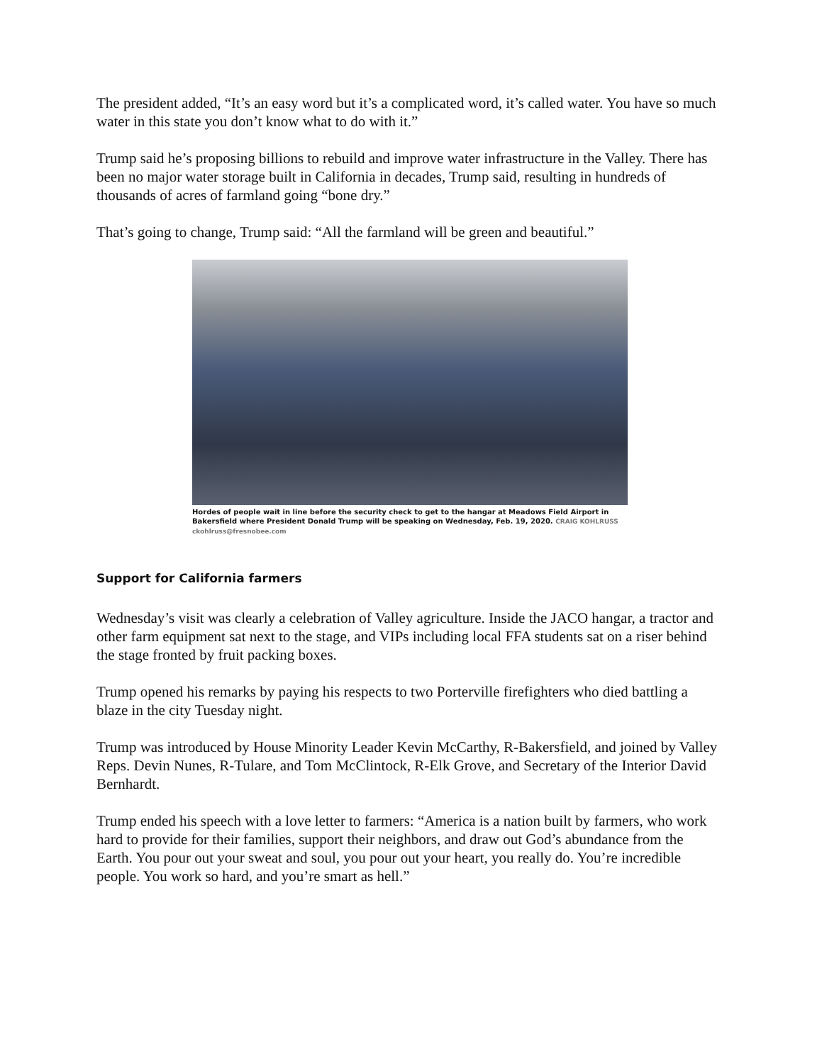The president added, “It’s an easy word but it’s a complicated word, it’s called water. You have so much water in this state you don’t know what to do with it.”
Trump said he’s proposing billions to rebuild and improve water infrastructure in the Valley. There has been no major water storage built in California in decades, Trump said, resulting in hundreds of thousands of acres of farmland going “bone dry.”
That’s going to change, Trump said: “All the farmland will be green and beautiful.”
Hordes of people wait in line before the security check to get to the hangar at Meadows Field Airport in Bakersfield where President Donald Trump will be speaking on Wednesday, Feb. 19, 2020. CRAIG KOHLRUSS ckohlruss@fresnobee.com
Support for California farmers
Wednesday’s visit was clearly a celebration of Valley agriculture. Inside the JACO hangar, a tractor and other farm equipment sat next to the stage, and VIPs including local FFA students sat on a riser behind the stage fronted by fruit packing boxes.
Trump opened his remarks by paying his respects to two Porterville firefighters who died battling a blaze in the city Tuesday night.
Trump was introduced by House Minority Leader Kevin McCarthy, R-Bakersfield, and joined by Valley Reps. Devin Nunes, R-Tulare, and Tom McClintock, R-Elk Grove, and Secretary of the Interior David Bernhardt.
Trump ended his speech with a love letter to farmers: “America is a nation built by farmers, who work hard to provide for their families, support their neighbors, and draw out God’s abundance from the Earth. You pour out your sweat and soul, you pour out your heart, you really do. You’re incredible people. You work so hard, and you’re smart as hell.”